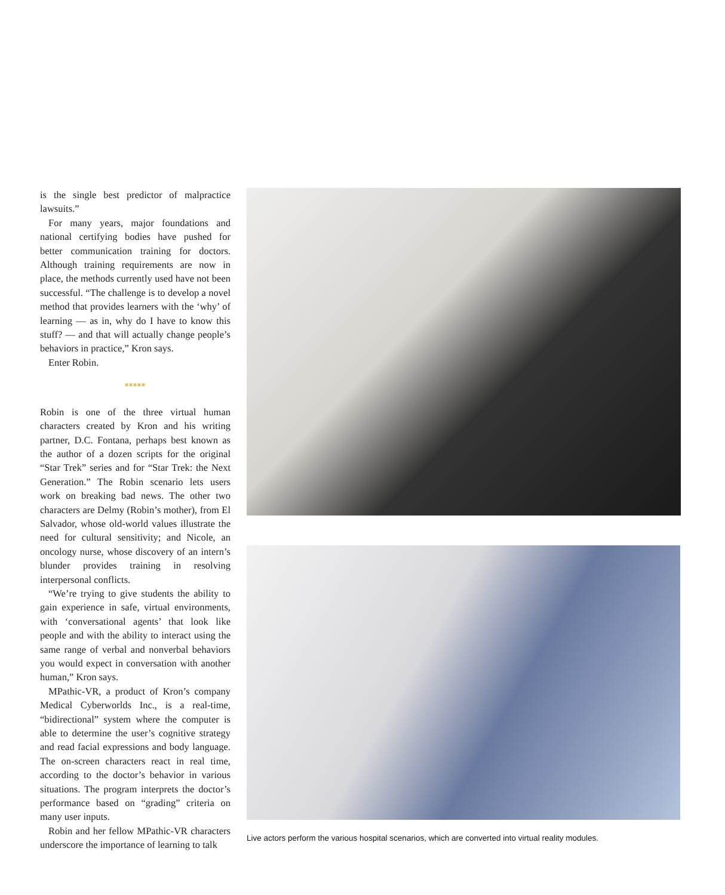is the single best predictor of malpractice lawsuits.”
For many years, major foundations and national certifying bodies have pushed for better communication training for doctors. Although training requirements are now in place, the methods currently used have not been successful. “The challenge is to develop a novel method that provides learners with the ‘why’ of learning — as in, why do I have to know this stuff? — and that will actually change people’s behaviors in practice,” Kron says.
Enter Robin.
■■■■■
Robin is one of the three virtual human characters created by Kron and his writing partner, D.C. Fontana, perhaps best known as the author of a dozen scripts for the original “Star Trek” series and for “Star Trek: the Next Generation.” The Robin scenario lets users work on breaking bad news. The other two characters are Delmy (Robin’s mother), from El Salvador, whose old-world values illustrate the need for cultural sensitivity; and Nicole, an oncology nurse, whose discovery of an intern’s blunder provides training in resolving interpersonal conflicts.
“We’re trying to give students the ability to gain experience in safe, virtual environments, with ‘conversational agents’ that look like people and with the ability to interact using the same range of verbal and nonverbal behaviors you would expect in conversation with another human,” Kron says.
MPathic-VR, a product of Kron’s company Medical Cyberworlds Inc., is a real-time, “bidirectional” system where the computer is able to determine the user’s cognitive strategy and read facial expressions and body language. The on-screen characters react in real time, according to the doctor’s behavior in various situations. The program interprets the doctor’s performance based on “grading” criteria on many user inputs.
Robin and her fellow MPathic-VR characters underscore the importance of learning to talk
Live actors perform the various hospital scenarios, which are converted into virtual reality modules.